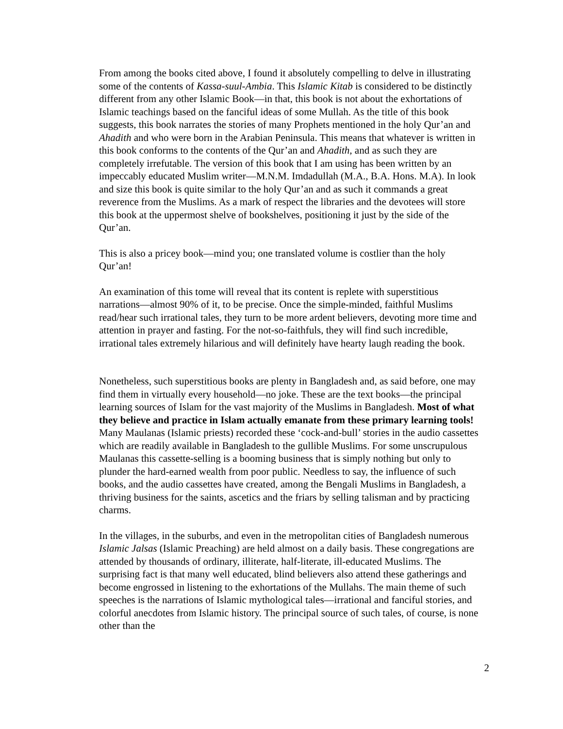From among the books cited above, I found it absolutely compelling to delve in illustrating some of the contents of Kassa-suul-Ambia. This Islamic Kitab is considered to be distinctly different from any other Islamic Book—in that, this book is not about the exhortations of Islamic teachings based on the fanciful ideas of some Mullah. As the title of this book suggests, this book narrates the stories of many Prophets mentioned in the holy Qur’an and Ahadith and who were born in the Arabian Peninsula. This means that whatever is written in this book conforms to the contents of the Qur’an and Ahadith, and as such they are completely irrefutable. The version of this book that I am using has been written by an impeccably educated Muslim writer—M.N.M. Imdadullah (M.A., B.A. Hons. M.A). In look and size this book is quite similar to the holy Qur’an and as such it commands a great reverence from the Muslims. As a mark of respect the libraries and the devotees will store this book at the uppermost shelve of bookshelves, positioning it just by the side of the Qur’an.
This is also a pricey book—mind you; one translated volume is costlier than the holy Qur’an!
An examination of this tome will reveal that its content is replete with superstitious narrations—almost 90% of it, to be precise. Once the simple-minded, faithful Muslims read/hear such irrational tales, they turn to be more ardent believers, devoting more time and attention in prayer and fasting. For the not-so-faithfuls, they will find such incredible, irrational tales extremely hilarious and will definitely have hearty laugh reading the book.
Nonetheless, such superstitious books are plenty in Bangladesh and, as said before, one may find them in virtually every household—no joke. These are the text books—the principal learning sources of Islam for the vast majority of the Muslims in Bangladesh. Most of what they believe and practice in Islam actually emanate from these primary learning tools! Many Maulanas (Islamic priests) recorded these ‘cock-and-bull’ stories in the audio cassettes which are readily available in Bangladesh to the gullible Muslims. For some unscrupulous Maulanas this cassette-selling is a booming business that is simply nothing but only to plunder the hard-earned wealth from poor public. Needless to say, the influence of such books, and the audio cassettes have created, among the Bengali Muslims in Bangladesh, a thriving business for the saints, ascetics and the friars by selling talisman and by practicing charms.
In the villages, in the suburbs, and even in the metropolitan cities of Bangladesh numerous Islamic Jalsas (Islamic Preaching) are held almost on a daily basis. These congregations are attended by thousands of ordinary, illiterate, half-literate, ill-educated Muslims. The surprising fact is that many well educated, blind believers also attend these gatherings and become engrossed in listening to the exhortations of the Mullahs. The main theme of such speeches is the narrations of Islamic mythological tales—irrational and fanciful stories, and colorful anecdotes from Islamic history. The principal source of such tales, of course, is none other than the
2